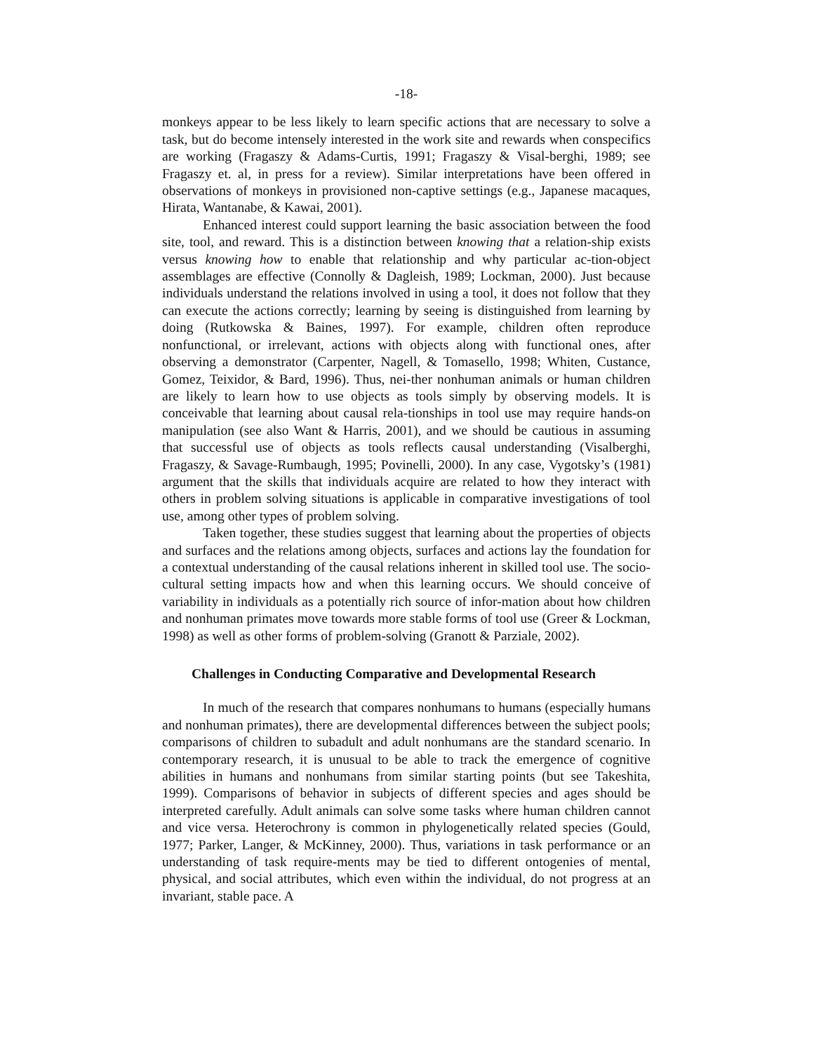-18-
monkeys appear to be less likely to learn specific actions that are necessary to solve a task, but do become intensely interested in the work site and rewards when conspecifics are working (Fragaszy & Adams-Curtis, 1991; Fragaszy & Visal-berghi, 1989; see Fragaszy et. al, in press for a review). Similar interpretations have been offered in observations of monkeys in provisioned non-captive settings (e.g., Japanese macaques, Hirata, Wantanabe, & Kawai, 2001).
Enhanced interest could support learning the basic association between the food site, tool, and reward. This is a distinction between knowing that a relation-ship exists versus knowing how to enable that relationship and why particular ac-tion-object assemblages are effective (Connolly & Dagleish, 1989; Lockman, 2000). Just because individuals understand the relations involved in using a tool, it does not follow that they can execute the actions correctly; learning by seeing is distinguished from learning by doing (Rutkowska & Baines, 1997). For example, children often reproduce nonfunctional, or irrelevant, actions with objects along with functional ones, after observing a demonstrator (Carpenter, Nagell, & Tomasello, 1998; Whiten, Custance, Gomez, Teixidor, & Bard, 1996). Thus, nei-ther nonhuman animals or human children are likely to learn how to use objects as tools simply by observing models. It is conceivable that learning about causal rela-tionships in tool use may require hands-on manipulation (see also Want & Harris, 2001), and we should be cautious in assuming that successful use of objects as tools reflects causal understanding (Visalberghi, Fragaszy, & Savage-Rumbaugh, 1995; Povinelli, 2000). In any case, Vygotsky’s (1981) argument that the skills that individuals acquire are related to how they interact with others in problem solving situations is applicable in comparative investigations of tool use, among other types of problem solving.
Taken together, these studies suggest that learning about the properties of objects and surfaces and the relations among objects, surfaces and actions lay the foundation for a contextual understanding of the causal relations inherent in skilled tool use. The socio-cultural setting impacts how and when this learning occurs. We should conceive of variability in individuals as a potentially rich source of infor-mation about how children and nonhuman primates move towards more stable forms of tool use (Greer & Lockman, 1998) as well as other forms of problem-solving (Granott & Parziale, 2002).
Challenges in Conducting Comparative and Developmental Research
In much of the research that compares nonhumans to humans (especially humans and nonhuman primates), there are developmental differences between the subject pools; comparisons of children to subadult and adult nonhumans are the standard scenario. In contemporary research, it is unusual to be able to track the emergence of cognitive abilities in humans and nonhumans from similar starting points (but see Takeshita, 1999). Comparisons of behavior in subjects of different species and ages should be interpreted carefully. Adult animals can solve some tasks where human children cannot and vice versa. Heterochrony is common in phylogenetically related species (Gould, 1977; Parker, Langer, & McKinney, 2000). Thus, variations in task performance or an understanding of task require-ments may be tied to different ontogenies of mental, physical, and social attributes, which even within the individual, do not progress at an invariant, stable pace. A